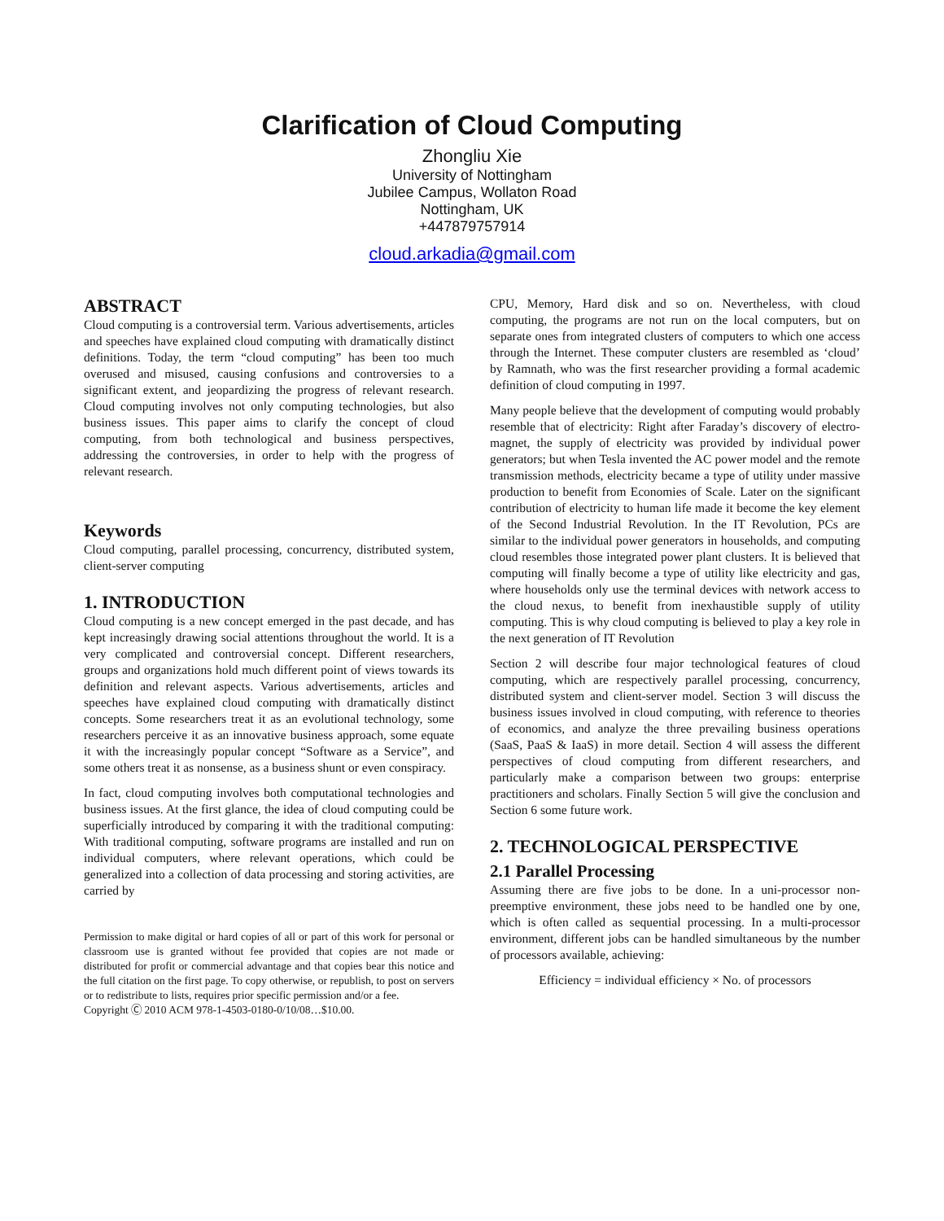Clarification of Cloud Computing
Zhongliu Xie
University of Nottingham
Jubilee Campus, Wollaton Road
Nottingham, UK
+447879757914
cloud.arkadia@gmail.com
ABSTRACT
Cloud computing is a controversial term. Various advertisements, articles and speeches have explained cloud computing with dramatically distinct definitions. Today, the term “cloud computing” has been too much overused and misused, causing confusions and controversies to a significant extent, and jeopardizing the progress of relevant research. Cloud computing involves not only computing technologies, but also business issues. This paper aims to clarify the concept of cloud computing, from both technological and business perspectives, addressing the controversies, in order to help with the progress of relevant research.
Keywords
Cloud computing, parallel processing, concurrency, distributed system, client-server computing
1. INTRODUCTION
Cloud computing is a new concept emerged in the past decade, and has kept increasingly drawing social attentions throughout the world. It is a very complicated and controversial concept. Different researchers, groups and organizations hold much different point of views towards its definition and relevant aspects. Various advertisements, articles and speeches have explained cloud computing with dramatically distinct concepts. Some researchers treat it as an evolutional technology, some researchers perceive it as an innovative business approach, some equate it with the increasingly popular concept “Software as a Service”, and some others treat it as nonsense, as a business shunt or even conspiracy.
In fact, cloud computing involves both computational technologies and business issues. At the first glance, the idea of cloud computing could be superficially introduced by comparing it with the traditional computing: With traditional computing, software programs are installed and run on individual computers, where relevant operations, which could be generalized into a collection of data processing and storing activities, are carried by
Permission to make digital or hard copies of all or part of this work for personal or classroom use is granted without fee provided that copies are not made or distributed for profit or commercial advantage and that copies bear this notice and the full citation on the first page. To copy otherwise, or republish, to post on servers or to redistribute to lists, requires prior specific permission and/or a fee.
Copyright Ⓒ 2010 ACM 978-1-4503-0180-0/10/08…$10.00.
CPU, Memory, Hard disk and so on. Nevertheless, with cloud computing, the programs are not run on the local computers, but on separate ones from integrated clusters of computers to which one access through the Internet. These computer clusters are resembled as ‘cloud’ by Ramnath, who was the first researcher providing a formal academic definition of cloud computing in 1997.
Many people believe that the development of computing would probably resemble that of electricity: Right after Faraday’s discovery of electro-magnet, the supply of electricity was provided by individual power generators; but when Tesla invented the AC power model and the remote transmission methods, electricity became a type of utility under massive production to benefit from Economies of Scale. Later on the significant contribution of electricity to human life made it become the key element of the Second Industrial Revolution. In the IT Revolution, PCs are similar to the individual power generators in households, and computing cloud resembles those integrated power plant clusters. It is believed that computing will finally become a type of utility like electricity and gas, where households only use the terminal devices with network access to the cloud nexus, to benefit from inexhaustible supply of utility computing. This is why cloud computing is believed to play a key role in the next generation of IT Revolution
Section 2 will describe four major technological features of cloud computing, which are respectively parallel processing, concurrency, distributed system and client-server model. Section 3 will discuss the business issues involved in cloud computing, with reference to theories of economics, and analyze the three prevailing business operations (SaaS, PaaS & IaaS) in more detail. Section 4 will assess the different perspectives of cloud computing from different researchers, and particularly make a comparison between two groups: enterprise practitioners and scholars. Finally Section 5 will give the conclusion and Section 6 some future work.
2. TECHNOLOGICAL PERSPECTIVE
2.1 Parallel Processing
Assuming there are five jobs to be done. In a uni-processor non-preemptive environment, these jobs need to be handled one by one, which is often called as sequential processing. In a multi-processor environment, different jobs can be handled simultaneous by the number of processors available, achieving:
Efficiency = individual efficiency × No. of processors